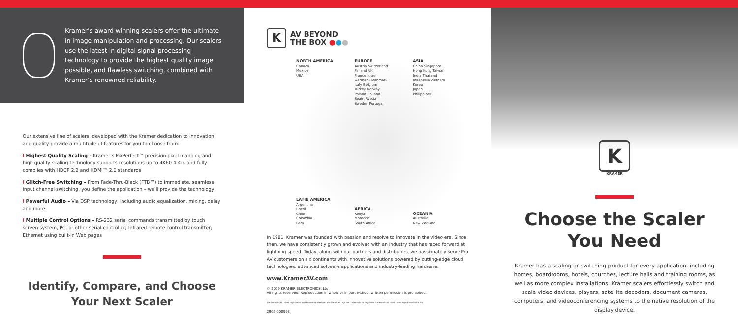Kramer’s award winning scalers offer the ultimate in image manipulation and processing. Our scalers use the latest in digital signal processing technology to provide the highest quality image possible, and flawless switching, combined with Kramer’s renowned reliability.
Our extensive line of scalers, developed with the Kramer dedication to innovation and quality provide a multitude of features for you to choose from:
I Highest Quality Scaling – Kramer’s PixPerfect™ precision pixel mapping and high quality scaling technology supports resolutions up to 4K60 4:4:4 and fully complies with HDCP 2.2 and HDMI™ 2.0 standards
I Glitch-Free Switching – From Fade-Thru-Black (FTB™) to immediate, seamless input channel switching, you define the application – we’ll provide the technology
I Powerful Audio – Via DSP technology, including audio equalization, mixing, delay and more
I Multiple Control Options – RS-232 serial commands transmitted by touch screen system, PC, or other serial controller; Infrared remote control transmitter; Ethernet using built-in Web pages
Identify, Compare, and Choose
Your Next Scaler
K
AV BEYOND
THE BOX ●●●
NORTH AMERICA
Canada
Mexico
USA
EUROPE
Austria Switzerland
Finland UK
France Israel
Germany Denmark
Italy Belgium
Turkey Norway
Poland Holland
Spain Russia
Sweden Portugal
ASIA
China Singapore
Hong Kong Taiwan
India Thailand
Indonesia Vietnam
Korea
Japan
Philippines
LATIN AMERICA
Argentina
Brazil
Chile
Colombia
Peru
AFRICA
Kenya
Morocco
South Africa
OCEANIA
Australia
New Zealand
In 1981, Kramer was founded with passion and resolve to innovate in the video era. Since then, we have consistently grown and evolved with an industry that has raced forward at lightning speed. Today, along with our partners and distributors, we passionately serve Pro AV customers on six continents with innovative solutions powered by cutting-edge cloud technologies, advanced software applications and industry-leading hardware.
www.KramerAV.com
© 2019 KRAMER ELECTRONICS, Ltd.
All rights reserved. Reproduction in whole or in part without written permission is prohibited.
The terms HDMI, HDMI High-Definition Multimedia Interface, and the HDMI Logo are trademarks or registered trademarks of HDMI Licensing Administrator, Inc.
2902-000993
K
KRAMER
Choose the Scaler
You Need
Kramer has a scaling or switching product for every application, including homes, boardrooms, hotels, churches, lecture halls and training rooms, as well as more complex installations. Kramer scalers effortlessly switch and scale video devices, players, satellite decoders, document cameras, computers, and videoconferencing systems to the native resolution of the display device.